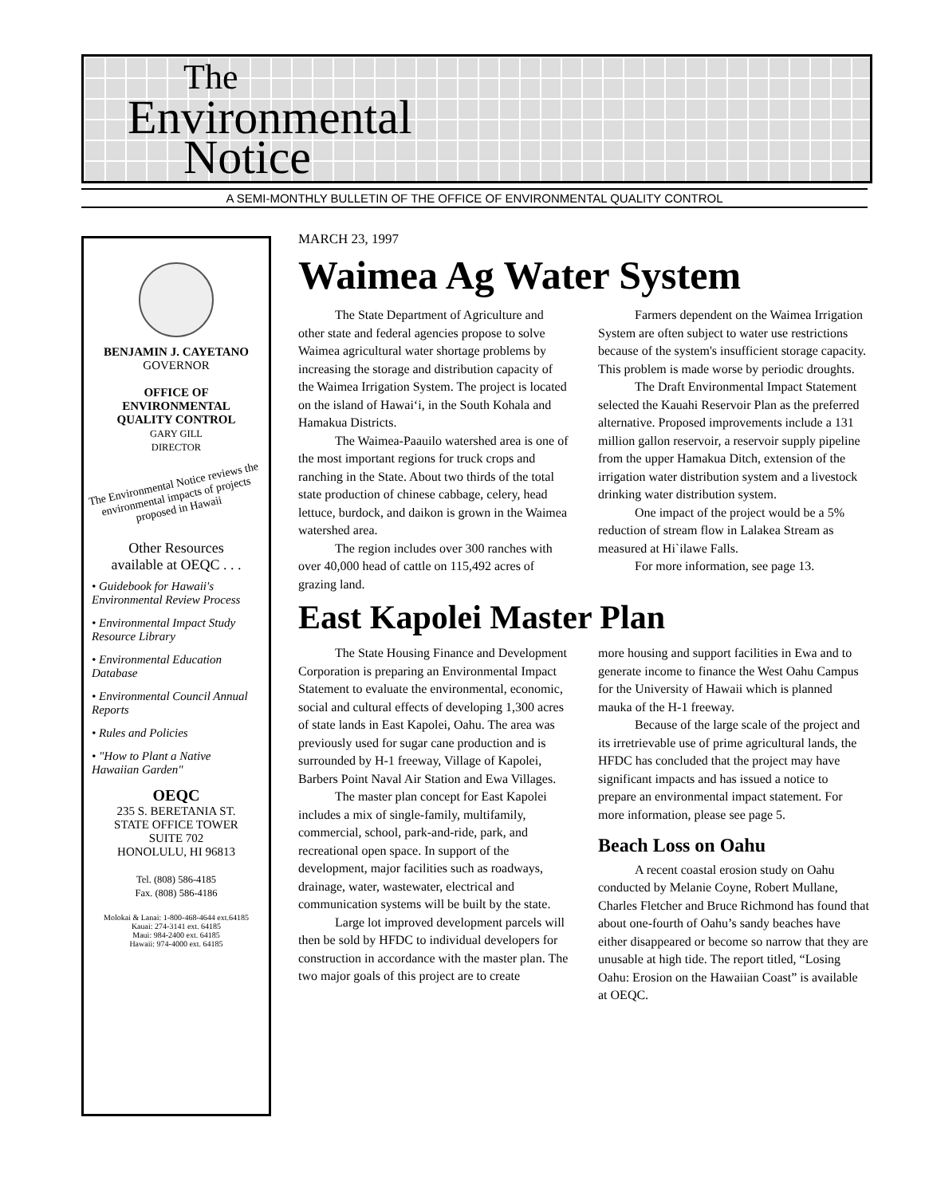The
Environmental
Notice
A SEMI-MONTHLY BULLETIN OF THE OFFICE OF ENVIRONMENTAL QUALITY CONTROL
BENJAMIN J. CAYETANO
GOVERNOR
OFFICE OF
ENVIRONMENTAL
QUALITY CONTROL
GARY GILL
DIRECTOR
The Environmental Notice reviews the environmental impacts of projects proposed in Hawaii
Other Resources
available at OEQC . . .
• Guidebook for Hawaii's Environmental Review Process
• Environmental Impact Study Resource Library
• Environmental Education Database
• Environmental Council Annual Reports
• Rules and Policies
• "How to Plant a Native Hawaiian Garden"
OEQC
235 S. BERETANIA ST.
STATE OFFICE TOWER
SUITE 702
HONOLULU, HI 96813
Tel. (808) 586-4185
Fax. (808) 586-4186
Molokai & Lanai: 1-800-468-4644 ext.64185
Kauai: 274-3141 ext. 64185
Maui: 984-2400 ext. 64185
Hawaii: 974-4000 ext. 64185
MARCH 23, 1997
Waimea Ag Water System
The State Department of Agriculture and other state and federal agencies propose to solve Waimea agricultural water shortage problems by increasing the storage and distribution capacity of the Waimea Irrigation System. The project is located on the island of Hawai‘i, in the South Kohala and Hamakua Districts.
The Waimea-Paauilo watershed area is one of the most important regions for truck crops and ranching in the State. About two thirds of the total state production of chinese cabbage, celery, head lettuce, burdock, and daikon is grown in the Waimea watershed area.
The region includes over 300 ranches with over 40,000 head of cattle on 115,492 acres of grazing land.
Farmers dependent on the Waimea Irrigation System are often subject to water use restrictions because of the system's insufficient storage capacity. This problem is made worse by periodic droughts.
The Draft Environmental Impact Statement selected the Kauahi Reservoir Plan as the preferred alternative. Proposed improvements include a 131 million gallon reservoir, a reservoir supply pipeline from the upper Hamakua Ditch, extension of the irrigation water distribution system and a livestock drinking water distribution system.
One impact of the project would be a 5% reduction of stream flow in Lalakea Stream as measured at Hi`ilawe Falls.
For more information, see page 13.
East Kapolei Master Plan
The State Housing Finance and Development Corporation is preparing an Environmental Impact Statement to evaluate the environmental, economic, social and cultural effects of developing 1,300 acres of state lands in East Kapolei, Oahu. The area was previously used for sugar cane production and is surrounded by H-1 freeway, Village of Kapolei, Barbers Point Naval Air Station and Ewa Villages.
The master plan concept for East Kapolei includes a mix of single-family, multifamily, commercial, school, park-and-ride, park, and recreational open space. In support of the development, major facilities such as roadways, drainage, water, wastewater, electrical and communication systems will be built by the state.
Large lot improved development parcels will then be sold by HFDC to individual developers for construction in accordance with the master plan. The two major goals of this project are to create
more housing and support facilities in Ewa and to generate income to finance the West Oahu Campus for the University of Hawaii which is planned mauka of the H-1 freeway.
Because of the large scale of the project and its irretrievable use of prime agricultural lands, the HFDC has concluded that the project may have significant impacts and has issued a notice to prepare an environmental impact statement. For more information, please see page 5.
Beach Loss on Oahu
A recent coastal erosion study on Oahu conducted by Melanie Coyne, Robert Mullane, Charles Fletcher and Bruce Richmond has found that about one-fourth of Oahu’s sandy beaches have either disappeared or become so narrow that they are unusable at high tide. The report titled, “Losing Oahu: Erosion on the Hawaiian Coast” is available at OEQC.